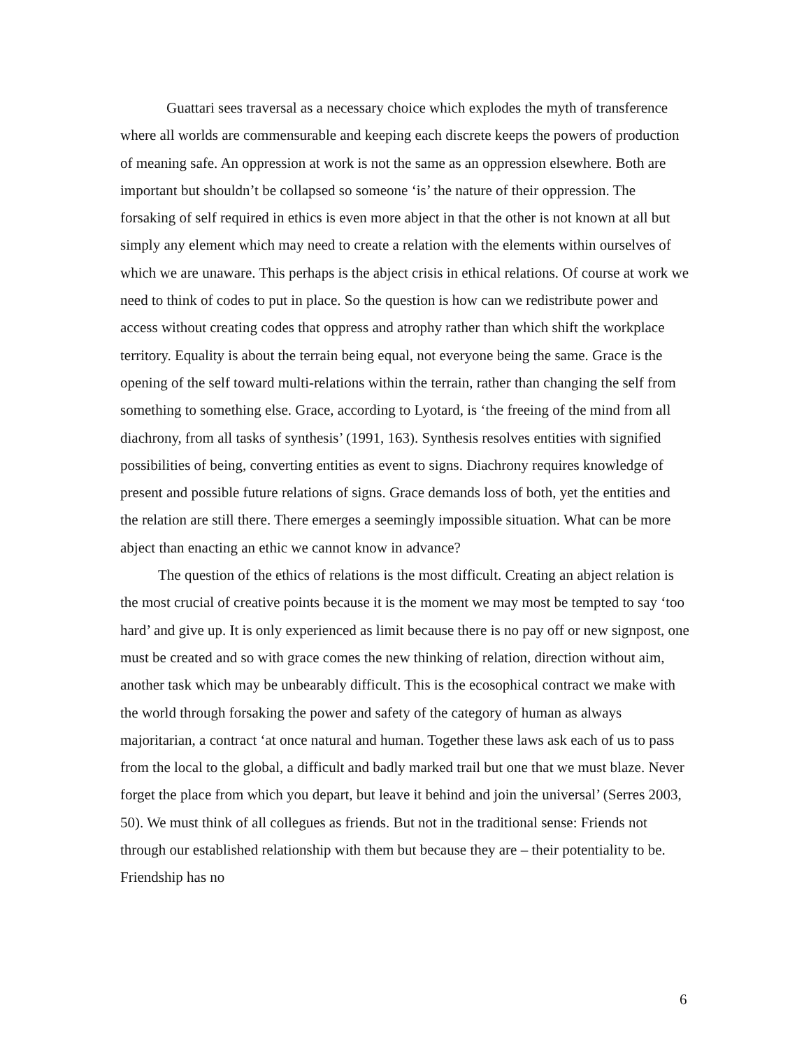Guattari sees traversal as a necessary choice which explodes the myth of transference where all worlds are commensurable and keeping each discrete keeps the powers of production of meaning safe. An oppression at work is not the same as an oppression elsewhere. Both are important but shouldn’t be collapsed so someone ‘is’ the nature of their oppression. The forsaking of self required in ethics is even more abject in that the other is not known at all but simply any element which may need to create a relation with the elements within ourselves of which we are unaware. This perhaps is the abject crisis in ethical relations. Of course at work we need to think of codes to put in place. So the question is how can we redistribute power and access without creating codes that oppress and atrophy rather than which shift the workplace territory. Equality is about the terrain being equal, not everyone being the same. Grace is the opening of the self toward multi-relations within the terrain, rather than changing the self from something to something else. Grace, according to Lyotard, is ‘the freeing of the mind from all diachrony, from all tasks of synthesis’ (1991, 163). Synthesis resolves entities with signified possibilities of being, converting entities as event to signs. Diachrony requires knowledge of present and possible future relations of signs. Grace demands loss of both, yet the entities and the relation are still there. There emerges a seemingly impossible situation. What can be more abject than enacting an ethic we cannot know in advance?
The question of the ethics of relations is the most difficult. Creating an abject relation is the most crucial of creative points because it is the moment we may most be tempted to say ‘too hard’ and give up. It is only experienced as limit because there is no pay off or new signpost, one must be created and so with grace comes the new thinking of relation, direction without aim, another task which may be unbearably difficult. This is the ecosophical contract we make with the world through forsaking the power and safety of the category of human as always majoritarian, a contract ‘at once natural and human. Together these laws ask each of us to pass from the local to the global, a difficult and badly marked trail but one that we must blaze. Never forget the place from which you depart, but leave it behind and join the universal’ (Serres 2003, 50). We must think of all collegues as friends. But not in the traditional sense: Friends not through our established relationship with them but because they are – their potentiality to be. Friendship has no
6